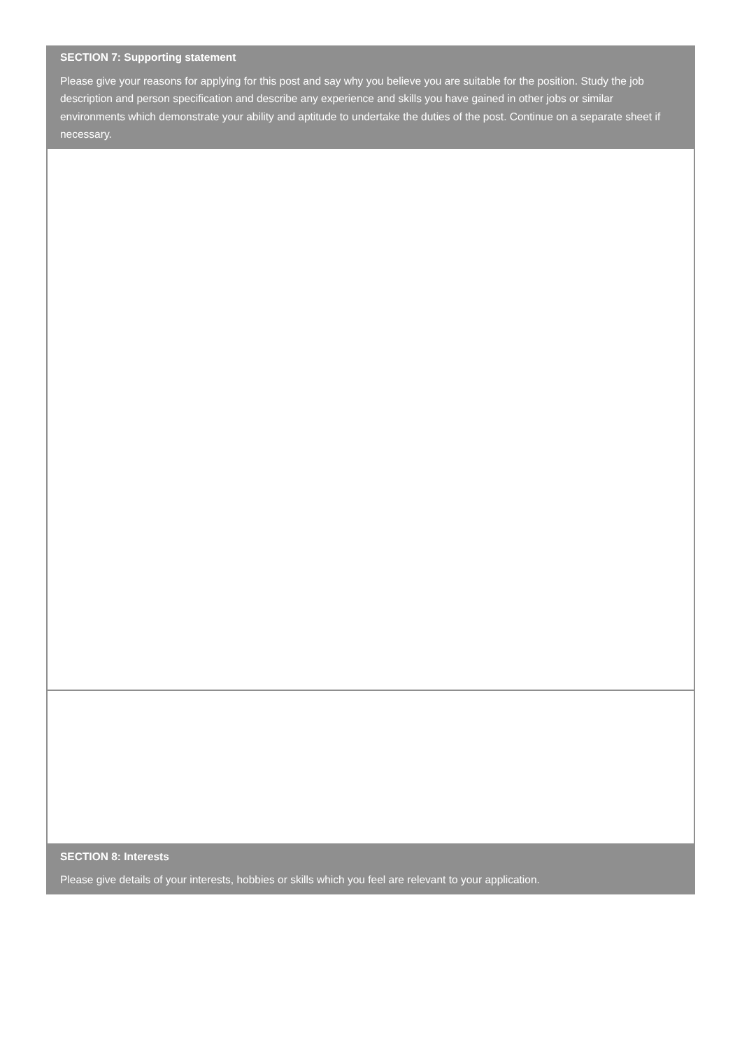SECTION 7: Supporting statement
Please give your reasons for applying for this post and say why you believe you are suitable for the position. Study the job description and person specification and describe any experience and skills you have gained in other jobs or similar environments which demonstrate your ability and aptitude to undertake the duties of the post. Continue on a separate sheet if necessary.
SECTION 8: Interests
Please give details of your interests, hobbies or skills which you feel are relevant to your application.